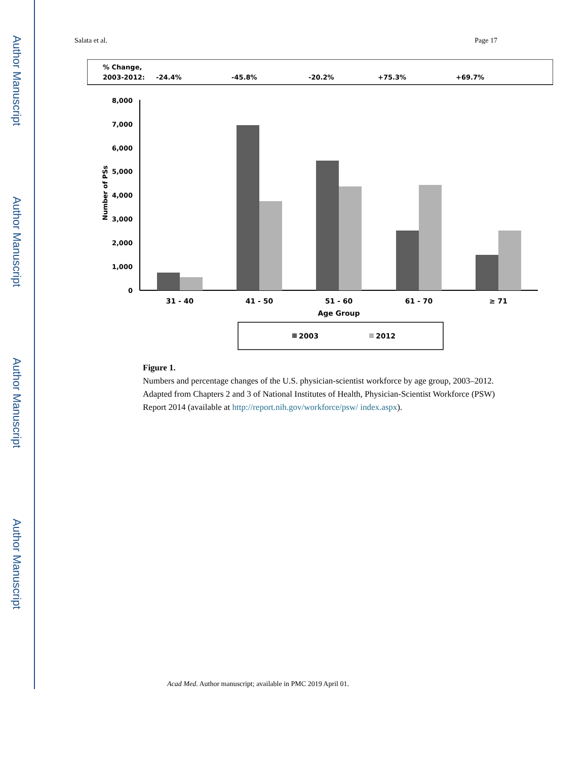Author Manuscript
Author Manuscript
Author Manuscript
Author Manuscript
Salata et al. Page 17
% Change,
2003-2012:
-24.4%
-45.8%
-20.2%
+75.3%
+69.7%
Number of PSs
8,000
7,000
6,000
5,000
4,000
3,000
2,000
1,000
0
31 - 40
41 - 50
51 - 60
61 - 70
≥ 71
Age Group
2003
2012
Figure 1.
Numbers and percentage changes of the U.S. physician-scientist workforce by age group, 2003–2012. Adapted from Chapters 2 and 3 of National Institutes of Health, Physician-Scientist Workforce (PSW) Report 2014 (available at http://report.nih.gov/workforce/psw/ index.aspx).
Acad Med. Author manuscript; available in PMC 2019 April 01.